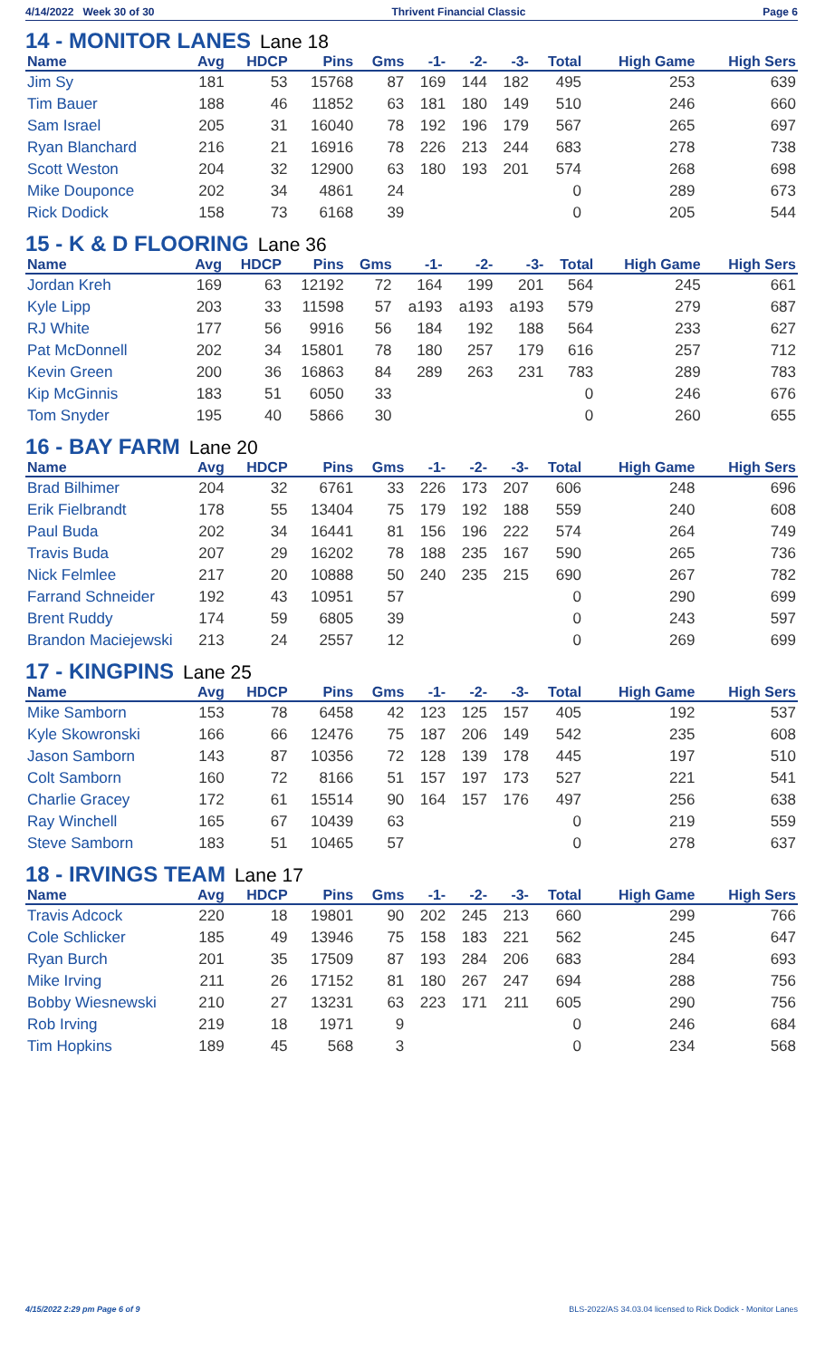4/14/2022 Week 30 of 30 Thrivent Financial Classic Page 6
14 - MONITOR LANES Lane 18
| Name | Avg | HDCP | Pins | Gms | -1- | -2- | -3- | Total | High Game | High Sers |
| --- | --- | --- | --- | --- | --- | --- | --- | --- | --- | --- |
| Jim Sy | 181 | 53 | 15768 | 87 | 169 | 144 | 182 | 495 | 253 | 639 |
| Tim Bauer | 188 | 46 | 11852 | 63 | 181 | 180 | 149 | 510 | 246 | 660 |
| Sam Israel | 205 | 31 | 16040 | 78 | 192 | 196 | 179 | 567 | 265 | 697 |
| Ryan Blanchard | 216 | 21 | 16916 | 78 | 226 | 213 | 244 | 683 | 278 | 738 |
| Scott Weston | 204 | 32 | 12900 | 63 | 180 | 193 | 201 | 574 | 268 | 698 |
| Mike Douponce | 202 | 34 | 4861 | 24 | | | | 0 | 289 | 673 |
| Rick Dodick | 158 | 73 | 6168 | 39 | | | | 0 | 205 | 544 |
15 - K & D FLOORING Lane 36
| Name | Avg | HDCP | Pins | Gms | -1- | -2- | -3- | Total | High Game | High Sers |
| --- | --- | --- | --- | --- | --- | --- | --- | --- | --- | --- |
| Jordan Kreh | 169 | 63 | 12192 | 72 | 164 | 199 | 201 | 564 | 245 | 661 |
| Kyle Lipp | 203 | 33 | 11598 | 57 | a193 | a193 | a193 | 579 | 279 | 687 |
| RJ White | 177 | 56 | 9916 | 56 | 184 | 192 | 188 | 564 | 233 | 627 |
| Pat McDonnell | 202 | 34 | 15801 | 78 | 180 | 257 | 179 | 616 | 257 | 712 |
| Kevin Green | 200 | 36 | 16863 | 84 | 289 | 263 | 231 | 783 | 289 | 783 |
| Kip McGinnis | 183 | 51 | 6050 | 33 | | | | 0 | 246 | 676 |
| Tom Snyder | 195 | 40 | 5866 | 30 | | | | 0 | 260 | 655 |
16 - BAY FARM Lane 20
| Name | Avg | HDCP | Pins | Gms | -1- | -2- | -3- | Total | High Game | High Sers |
| --- | --- | --- | --- | --- | --- | --- | --- | --- | --- | --- |
| Brad Bilhimer | 204 | 32 | 6761 | 33 | 226 | 173 | 207 | 606 | 248 | 696 |
| Erik Fielbrandt | 178 | 55 | 13404 | 75 | 179 | 192 | 188 | 559 | 240 | 608 |
| Paul Buda | 202 | 34 | 16441 | 81 | 156 | 196 | 222 | 574 | 264 | 749 |
| Travis Buda | 207 | 29 | 16202 | 78 | 188 | 235 | 167 | 590 | 265 | 736 |
| Nick Felmlee | 217 | 20 | 10888 | 50 | 240 | 235 | 215 | 690 | 267 | 782 |
| Farrand Schneider | 192 | 43 | 10951 | 57 | | | | 0 | 290 | 699 |
| Brent Ruddy | 174 | 59 | 6805 | 39 | | | | 0 | 243 | 597 |
| Brandon Maciejewski | 213 | 24 | 2557 | 12 | | | | 0 | 269 | 699 |
17 - KINGPINS Lane 25
| Name | Avg | HDCP | Pins | Gms | -1- | -2- | -3- | Total | High Game | High Sers |
| --- | --- | --- | --- | --- | --- | --- | --- | --- | --- | --- |
| Mike Samborn | 153 | 78 | 6458 | 42 | 123 | 125 | 157 | 405 | 192 | 537 |
| Kyle Skowronski | 166 | 66 | 12476 | 75 | 187 | 206 | 149 | 542 | 235 | 608 |
| Jason Samborn | 143 | 87 | 10356 | 72 | 128 | 139 | 178 | 445 | 197 | 510 |
| Colt Samborn | 160 | 72 | 8166 | 51 | 157 | 197 | 173 | 527 | 221 | 541 |
| Charlie Gracey | 172 | 61 | 15514 | 90 | 164 | 157 | 176 | 497 | 256 | 638 |
| Ray Winchell | 165 | 67 | 10439 | 63 | | | | 0 | 219 | 559 |
| Steve Samborn | 183 | 51 | 10465 | 57 | | | | 0 | 278 | 637 |
18 - IRVINGS TEAM Lane 17
| Name | Avg | HDCP | Pins | Gms | -1- | -2- | -3- | Total | High Game | High Sers |
| --- | --- | --- | --- | --- | --- | --- | --- | --- | --- | --- |
| Travis Adcock | 220 | 18 | 19801 | 90 | 202 | 245 | 213 | 660 | 299 | 766 |
| Cole Schlicker | 185 | 49 | 13946 | 75 | 158 | 183 | 221 | 562 | 245 | 647 |
| Ryan Burch | 201 | 35 | 17509 | 87 | 193 | 284 | 206 | 683 | 284 | 693 |
| Mike Irving | 211 | 26 | 17152 | 81 | 180 | 267 | 247 | 694 | 288 | 756 |
| Bobby Wiesnewski | 210 | 27 | 13231 | 63 | 223 | 171 | 211 | 605 | 290 | 756 |
| Rob Irving | 219 | 18 | 1971 | 9 | | | | 0 | 246 | 684 |
| Tim Hopkins | 189 | 45 | 568 | 3 | | | | 0 | 234 | 568 |
4/15/2022 2:29 pm Page 6 of 9 BLS-2022/AS 34.03.04 licensed to Rick Dodick - Monitor Lanes